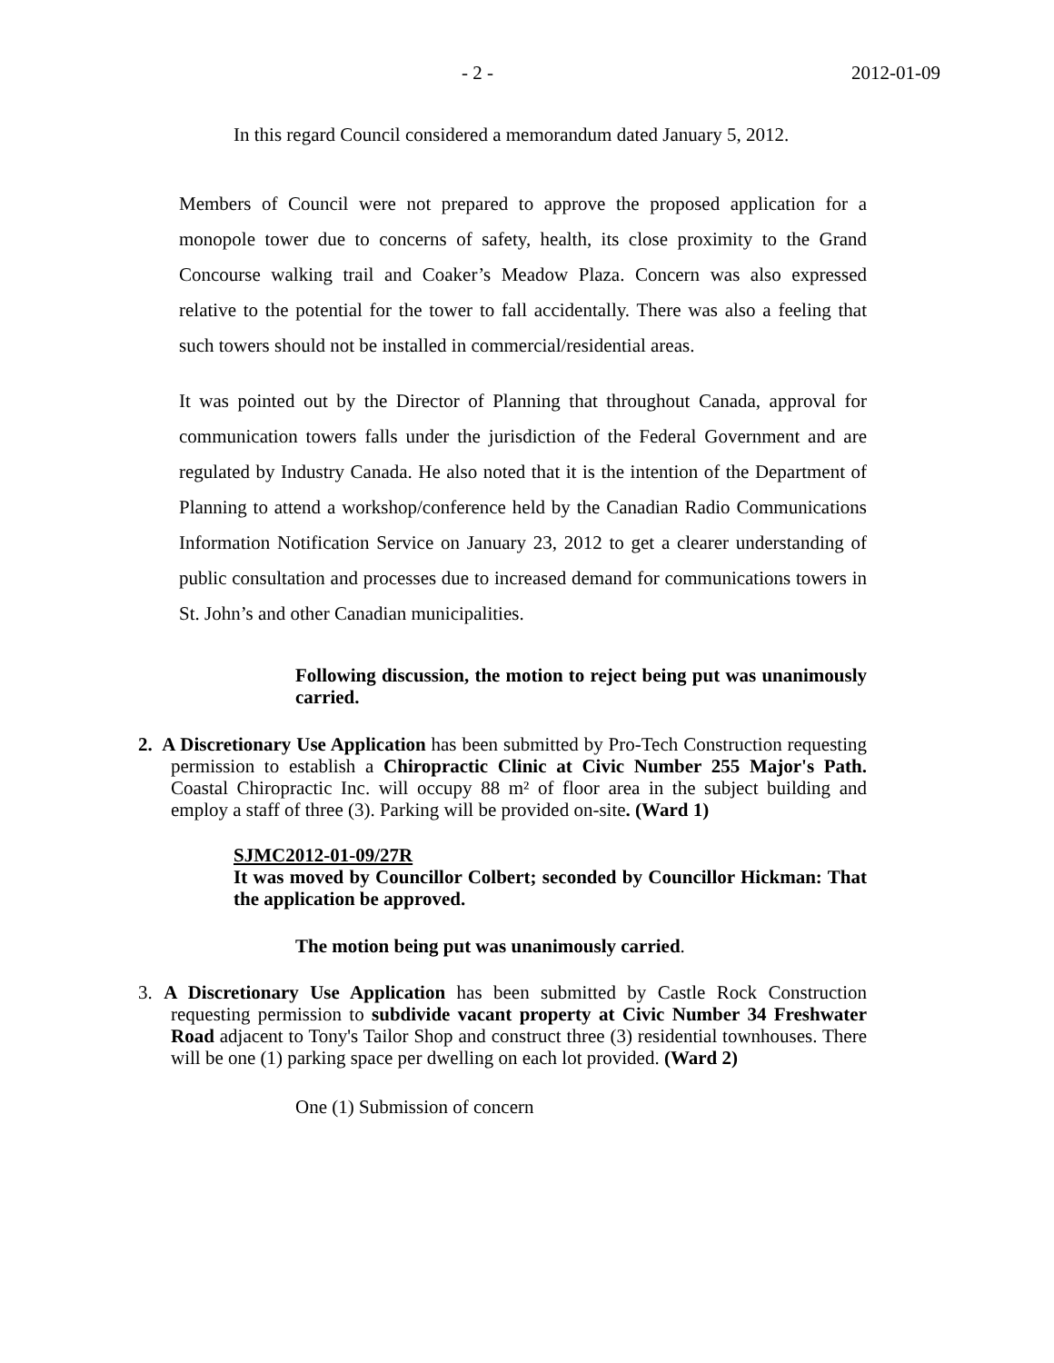- 2 - 2012-01-09
In this regard Council considered a memorandum dated January 5, 2012.
Members of Council were not prepared to approve the proposed application for a monopole tower due to concerns of safety, health, its close proximity to the Grand Concourse walking trail and Coaker’s Meadow Plaza. Concern was also expressed relative to the potential for the tower to fall accidentally. There was also a feeling that such towers should not be installed in commercial/residential areas.
It was pointed out by the Director of Planning that throughout Canada, approval for communication towers falls under the jurisdiction of the Federal Government and are regulated by Industry Canada. He also noted that it is the intention of the Department of Planning to attend a workshop/conference held by the Canadian Radio Communications Information Notification Service on January 23, 2012 to get a clearer understanding of public consultation and processes due to increased demand for communications towers in St. John’s and other Canadian municipalities.
Following discussion, the motion to reject being put was unanimously carried.
2. A Discretionary Use Application has been submitted by Pro-Tech Construction requesting permission to establish a Chiropractic Clinic at Civic Number 255 Major's Path. Coastal Chiropractic Inc. will occupy 88 m² of floor area in the subject building and employ a staff of three (3). Parking will be provided on-site. (Ward 1)
SJMC2012-01-09/27R
It was moved by Councillor Colbert; seconded by Councillor Hickman: That the application be approved.
The motion being put was unanimously carried.
3. A Discretionary Use Application has been submitted by Castle Rock Construction requesting permission to subdivide vacant property at Civic Number 34 Freshwater Road adjacent to Tony's Tailor Shop and construct three (3) residential townhouses. There will be one (1) parking space per dwelling on each lot provided. (Ward 2)
One (1) Submission of concern